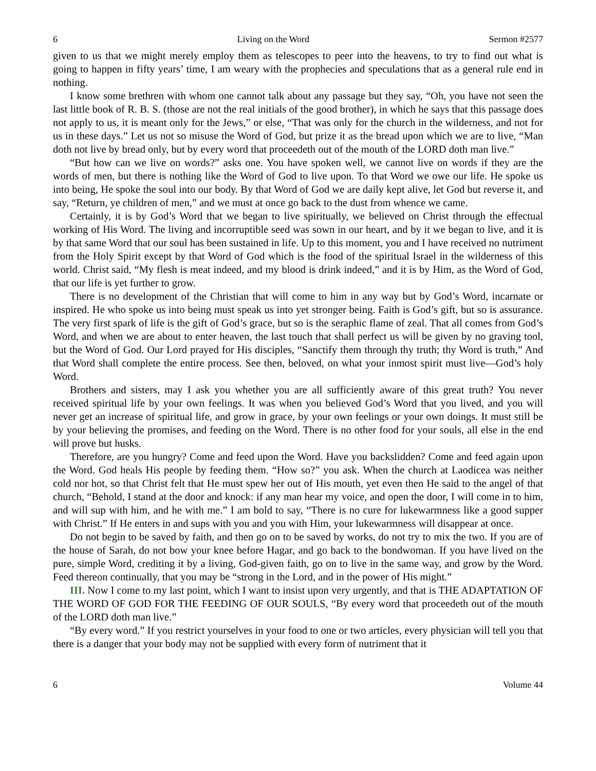6 Living on the Word Sermon #2577
given to us that we might merely employ them as telescopes to peer into the heavens, to try to find out what is going to happen in fifty years’ time, I am weary with the prophecies and speculations that as a general rule end in nothing.
I know some brethren with whom one cannot talk about any passage but they say, “Oh, you have not seen the last little book of R. B. S. (those are not the real initials of the good brother), in which he says that this passage does not apply to us, it is meant only for the Jews,” or else, “That was only for the church in the wilderness, and not for us in these days.” Let us not so misuse the Word of God, but prize it as the bread upon which we are to live, “Man doth not live by bread only, but by every word that proceedeth out of the mouth of the LORD doth man live.”
“But how can we live on words?” asks one. You have spoken well, we cannot live on words if they are the words of men, but there is nothing like the Word of God to live upon. To that Word we owe our life. He spoke us into being, He spoke the soul into our body. By that Word of God we are daily kept alive, let God but reverse it, and say, “Return, ye children of men,” and we must at once go back to the dust from whence we came.
Certainly, it is by God’s Word that we began to live spiritually, we believed on Christ through the effectual working of His Word. The living and incorruptible seed was sown in our heart, and by it we began to live, and it is by that same Word that our soul has been sustained in life. Up to this moment, you and I have received no nutriment from the Holy Spirit except by that Word of God which is the food of the spiritual Israel in the wilderness of this world. Christ said, “My flesh is meat indeed, and my blood is drink indeed,” and it is by Him, as the Word of God, that our life is yet further to grow.
There is no development of the Christian that will come to him in any way but by God’s Word, incarnate or inspired. He who spoke us into being must speak us into yet stronger being. Faith is God’s gift, but so is assurance. The very first spark of life is the gift of God’s grace, but so is the seraphic flame of zeal. That all comes from God’s Word, and when we are about to enter heaven, the last touch that shall perfect us will be given by no graving tool, but the Word of God. Our Lord prayed for His disciples, “Sanctify them through thy truth; thy Word is truth,” And that Word shall complete the entire process. See then, beloved, on what your inmost spirit must live—God’s holy Word.
Brothers and sisters, may I ask you whether you are all sufficiently aware of this great truth? You never received spiritual life by your own feelings. It was when you believed God’s Word that you lived, and you will never get an increase of spiritual life, and grow in grace, by your own feelings or your own doings. It must still be by your believing the promises, and feeding on the Word. There is no other food for your souls, all else in the end will prove but husks.
Therefore, are you hungry? Come and feed upon the Word. Have you backslidden? Come and feed again upon the Word. God heals His people by feeding them. “How so?” you ask. When the church at Laodicea was neither cold nor hot, so that Christ felt that He must spew her out of His mouth, yet even then He said to the angel of that church, “Behold, I stand at the door and knock: if any man hear my voice, and open the door, I will come in to him, and will sup with him, and he with me.” I am bold to say, “There is no cure for lukewarmness like a good supper with Christ.” If He enters in and sups with you and you with Him, your lukewarmness will disappear at once.
Do not begin to be saved by faith, and then go on to be saved by works, do not try to mix the two. If you are of the house of Sarah, do not bow your knee before Hagar, and go back to the bondwoman. If you have lived on the pure, simple Word, crediting it by a living, God-given faith, go on to live in the same way, and grow by the Word. Feed thereon continually, that you may be “strong in the Lord, and in the power of His might.”
III. Now I come to my last point, which I want to insist upon very urgently, and that is THE ADAPTATION OF THE WORD OF GOD FOR THE FEEDING OF OUR SOULS, “By every word that proceedeth out of the mouth of the LORD doth man live.”
“By every word.” If you restrict yourselves in your food to one or two articles, every physician will tell you that there is a danger that your body may not be supplied with every form of nutriment that it
6 Volume 44